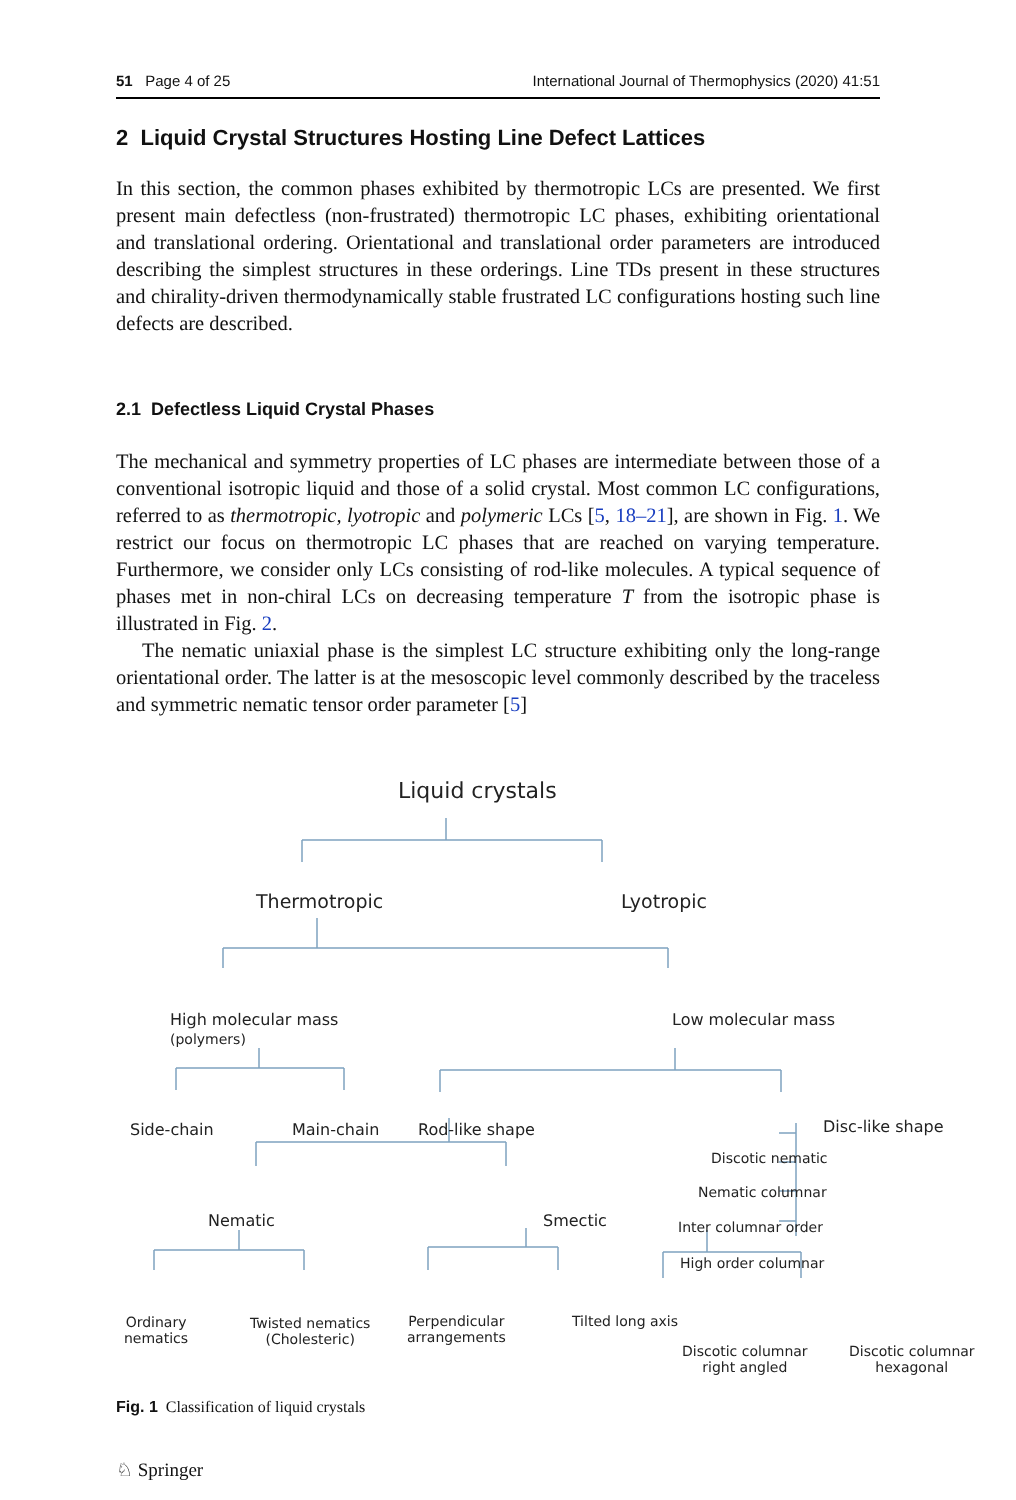51 Page 4 of 25 International Journal of Thermophysics (2020) 41:51
2 Liquid Crystal Structures Hosting Line Defect Lattices
In this section, the common phases exhibited by thermotropic LCs are presented. We first present main defectless (non-frustrated) thermotropic LC phases, exhibiting orientational and translational ordering. Orientational and translational order parameters are introduced describing the simplest structures in these orderings. Line TDs present in these structures and chirality-driven thermodynamically stable frustrated LC configurations hosting such line defects are described.
2.1 Defectless Liquid Crystal Phases
The mechanical and symmetry properties of LC phases are intermediate between those of a conventional isotropic liquid and those of a solid crystal. Most common LC configurations, referred to as thermotropic, lyotropic and polymeric LCs [5, 18–21], are shown in Fig. 1. We restrict our focus on thermotropic LC phases that are reached on varying temperature. Furthermore, we consider only LCs consisting of rod-like molecules. A typical sequence of phases met in non-chiral LCs on decreasing temperature T from the isotropic phase is illustrated in Fig. 2.
The nematic uniaxial phase is the simplest LC structure exhibiting only the long-range orientational order. The latter is at the mesoscopic level commonly described by the traceless and symmetric nematic tensor order parameter [5]
Liquid crystals
Thermotropic Lyotropic
High molecular mass
(polymers)
Low molecular mass
Side-chain Main-chain Rod-like shape Disc-like shape
Discotic nematic
Nematic columnar
Inter columnar order
High order columnar
Nematic Smectic
Ordinary
nematics
Twisted nematics
(Cholesteric)
Perpendicular
arrangements
Tilted long axis
Discotic columnar
right angled
Discotic columnar
hexagonal
Fig. 1 Classification of liquid crystals
♘ Springer